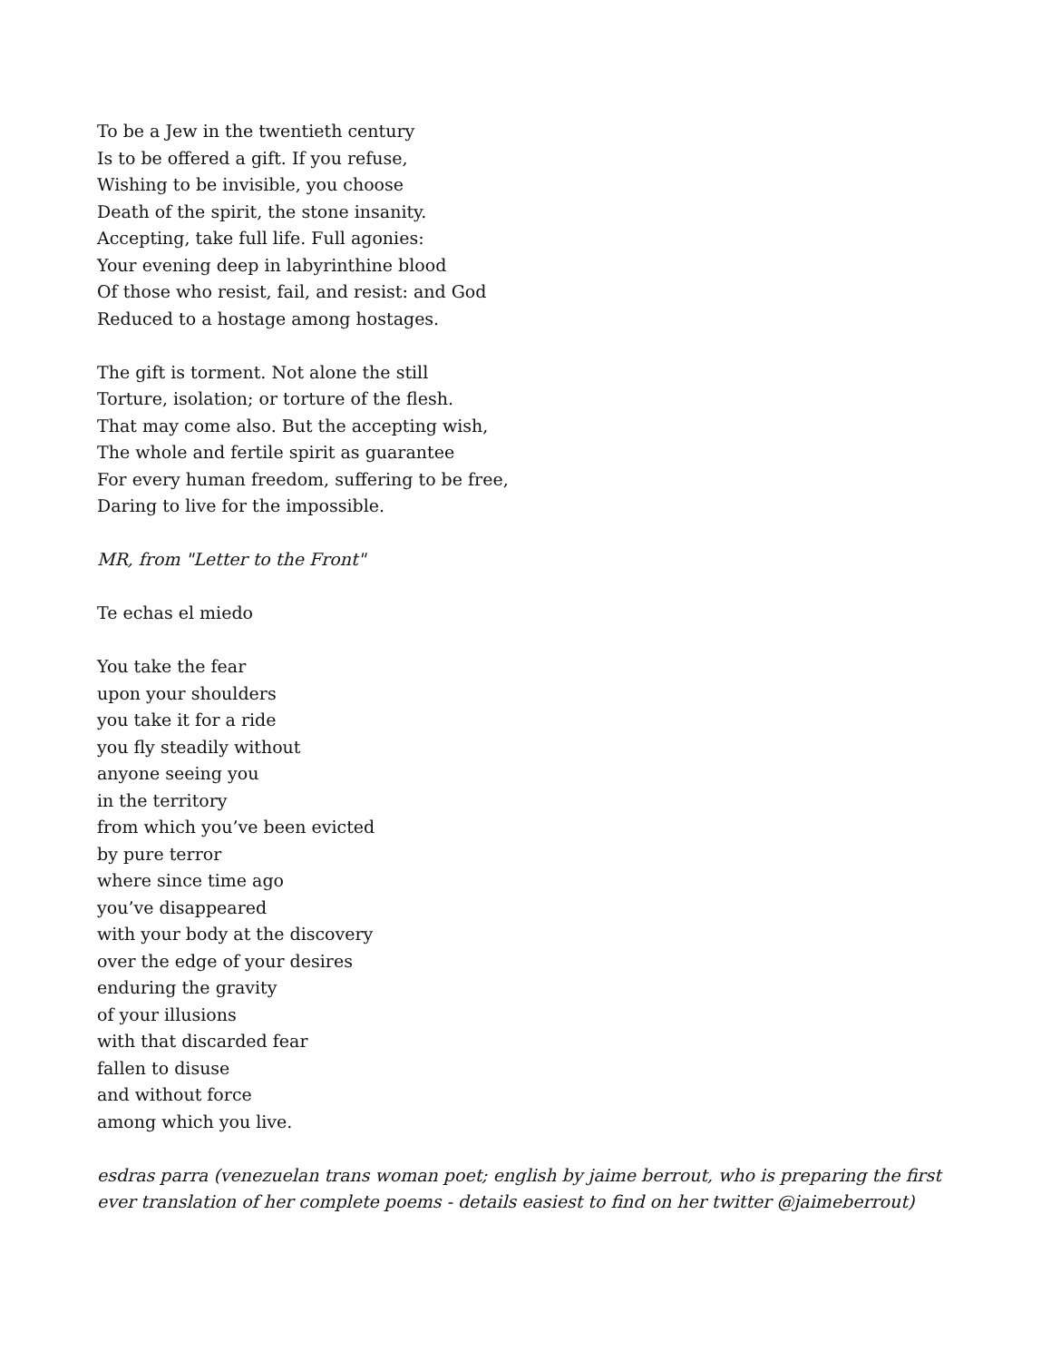To be a Jew in the twentieth century
Is to be offered a gift. If you refuse,
Wishing to be invisible, you choose
Death of the spirit, the stone insanity.
Accepting, take full life. Full agonies:
Your evening deep in labyrinthine blood
Of those who resist, fail, and resist: and God
Reduced to a hostage among hostages.
The gift is torment. Not alone the still
Torture, isolation; or torture of the flesh.
That may come also. But the accepting wish,
The whole and fertile spirit as guarantee
For every human freedom, suffering to be free,
Daring to live for the impossible.
MR, from "Letter to the Front"
Te echas el miedo
You take the fear
upon your shoulders
you take it for a ride
you fly steadily without
anyone seeing you
in the territory
from which you’ve been evicted
by pure terror
where since time ago
you’ve disappeared
with your body at the discovery
over the edge of your desires
enduring the gravity
of your illusions
with that discarded fear
fallen to disuse
and without force
among which you live.
esdras parra (venezuelan trans woman poet; english by jaime berrout, who is preparing the first ever translation of her complete poems - details easiest to find on her twitter @jaimeberrout)